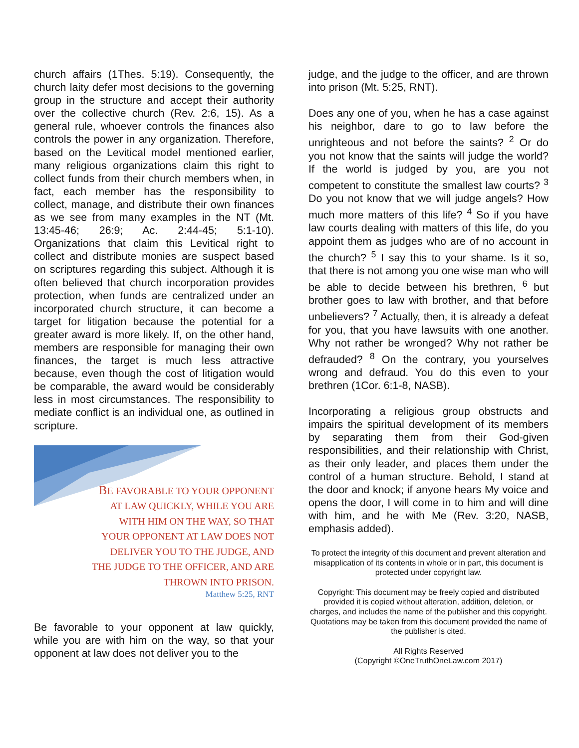church affairs (1Thes. 5:19). Consequently, the church laity defer most decisions to the governing group in the structure and accept their authority over the collective church (Rev. 2:6, 15). As a general rule, whoever controls the finances also controls the power in any organization. Therefore, based on the Levitical model mentioned earlier, many religious organizations claim this right to collect funds from their church members when, in fact, each member has the responsibility to collect, manage, and distribute their own finances as we see from many examples in the NT (Mt. 13:45-46; 26:9; Ac. 2:44-45; 5:1-10). Organizations that claim this Levitical right to collect and distribute monies are suspect based on scriptures regarding this subject. Although it is often believed that church incorporation provides protection, when funds are centralized under an incorporated church structure, it can become a target for litigation because the potential for a greater award is more likely. If, on the other hand, members are responsible for managing their own finances, the target is much less attractive because, even though the cost of litigation would be comparable, the award would be considerably less in most circumstances. The responsibility to mediate conflict is an individual one, as outlined in scripture.
BE FAVORABLE TO YOUR OPPONENT
AT LAW QUICKLY, WHILE YOU ARE
WITH HIM ON THE WAY, SO THAT
YOUR OPPONENT AT LAW DOES NOT
DELIVER YOU TO THE JUDGE, AND
THE JUDGE TO THE OFFICER, AND ARE
THROWN INTO PRISON.
Matthew 5:25, RNT
Be favorable to your opponent at law quickly, while you are with him on the way, so that your opponent at law does not deliver you to the
judge, and the judge to the officer, and are thrown into prison (Mt. 5:25, RNT).
Does any one of you, when he has a case against his neighbor, dare to go to law before the unrighteous and not before the saints? <sup>2</sup> Or do you not know that the saints will judge the world? If the world is judged by you, are you not competent to constitute the smallest law courts? <sup>3</sup> Do you not know that we will judge angels? How much more matters of this life? <sup>4</sup> So if you have law courts dealing with matters of this life, do you appoint them as judges who are of no account in the church? <sup>5</sup> I say this to your shame. Is it so, that there is not among you one wise man who will be able to decide between his brethren, <sup>6</sup> but brother goes to law with brother, and that before unbelievers? <sup>7</sup> Actually, then, it is already a defeat for you, that you have lawsuits with one another. Why not rather be wronged? Why not rather be defrauded? <sup>8</sup> On the contrary, you yourselves wrong and defraud. You do this even to your brethren (1Cor. 6:1-8, NASB).
Incorporating a religious group obstructs and impairs the spiritual development of its members by separating them from their God-given responsibilities, and their relationship with Christ, as their only leader, and places them under the control of a human structure. Behold, I stand at the door and knock; if anyone hears My voice and opens the door, I will come in to him and will dine with him, and he with Me (Rev. 3:20, NASB, emphasis added).
To protect the integrity of this document and prevent alteration and misapplication of its contents in whole or in part, this document is protected under copyright law.
Copyright: This document may be freely copied and distributed provided it is copied without alteration, addition, deletion, or charges, and includes the name of the publisher and this copyright. Quotations may be taken from this document provided the name of the publisher is cited.
All Rights Reserved
(Copyright ©OneTruthOneLaw.com 2017)